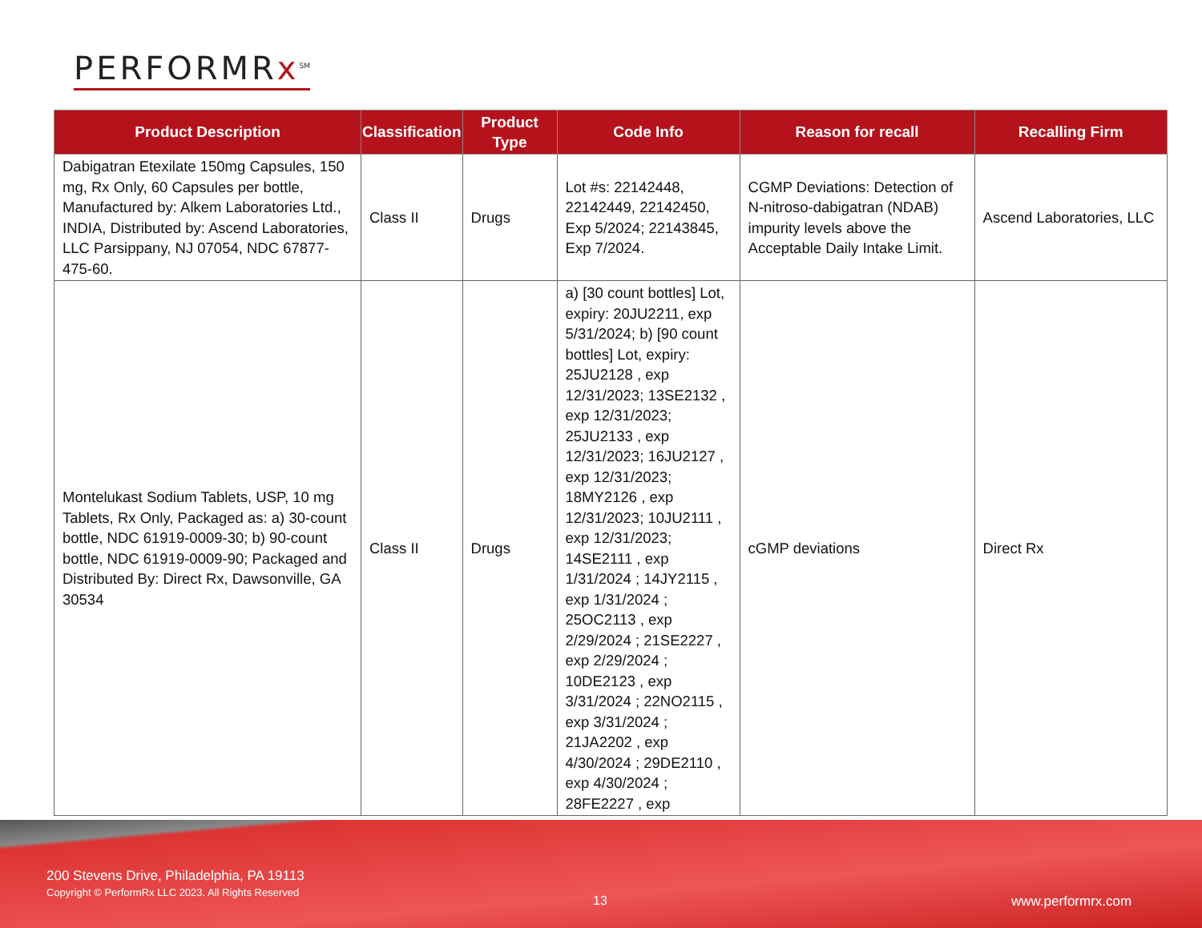P ERFORMRx<sup>SM</sup>
| Product Description | Classification | Product Type | Code Info | Reason for recall | Recalling Firm |
| --- | --- | --- | --- | --- | --- |
| Dabigatran Etexilate 150mg Capsules, 150 mg, Rx Only, 60 Capsules per bottle, Manufactured by: Alkem Laboratories Ltd., INDIA, Distributed by: Ascend Laboratories, LLC Parsippany, NJ 07054, NDC 67877-475-60. | Class II | Drugs | Lot #s: 22142448, 22142449, 22142450, Exp 5/2024; 22143845, Exp 7/2024. | CGMP Deviations: Detection of N-nitroso-dabigatran (NDAB) impurity levels above the Acceptable Daily Intake Limit. | Ascend Laboratories, LLC |
| Montelukast Sodium Tablets, USP, 10 mg Tablets, Rx Only, Packaged as: a) 30-count bottle, NDC 61919-0009-30; b) 90-count bottle, NDC 61919-0009-90; Packaged and Distributed By: Direct Rx, Dawsonville, GA 30534 | Class II | Drugs | a) [30 count bottles] Lot, expiry: 20JU2211, exp 5/31/2024; b) [90 count bottles] Lot, expiry: 25JU2128 , exp 12/31/2023; 13SE2132 , exp 12/31/2023; 25JU2133 , exp 12/31/2023; 16JU2127 , exp 12/31/2023; 18MY2126 , exp 12/31/2023; 10JU2111 , exp 12/31/2023; 14SE2111 , exp 1/31/2024 ; 14JY2115 , exp 1/31/2024 ; 25OC2113 , exp 2/29/2024 ; 21SE2227 , exp 2/29/2024 ; 10DE2123 , exp 3/31/2024 ; 22NO2115 , exp 3/31/2024 ; 21JA2202 , exp 4/30/2024 ; 29DE2110 , exp 4/30/2024 ; 28FE2227 , exp | cGMP deviations | Direct Rx |
200 Stevens Drive, Philadelphia, PA 19113
Copyright © PerformRx LLC 2023. All Rights Reserved
13 www.performrx.com